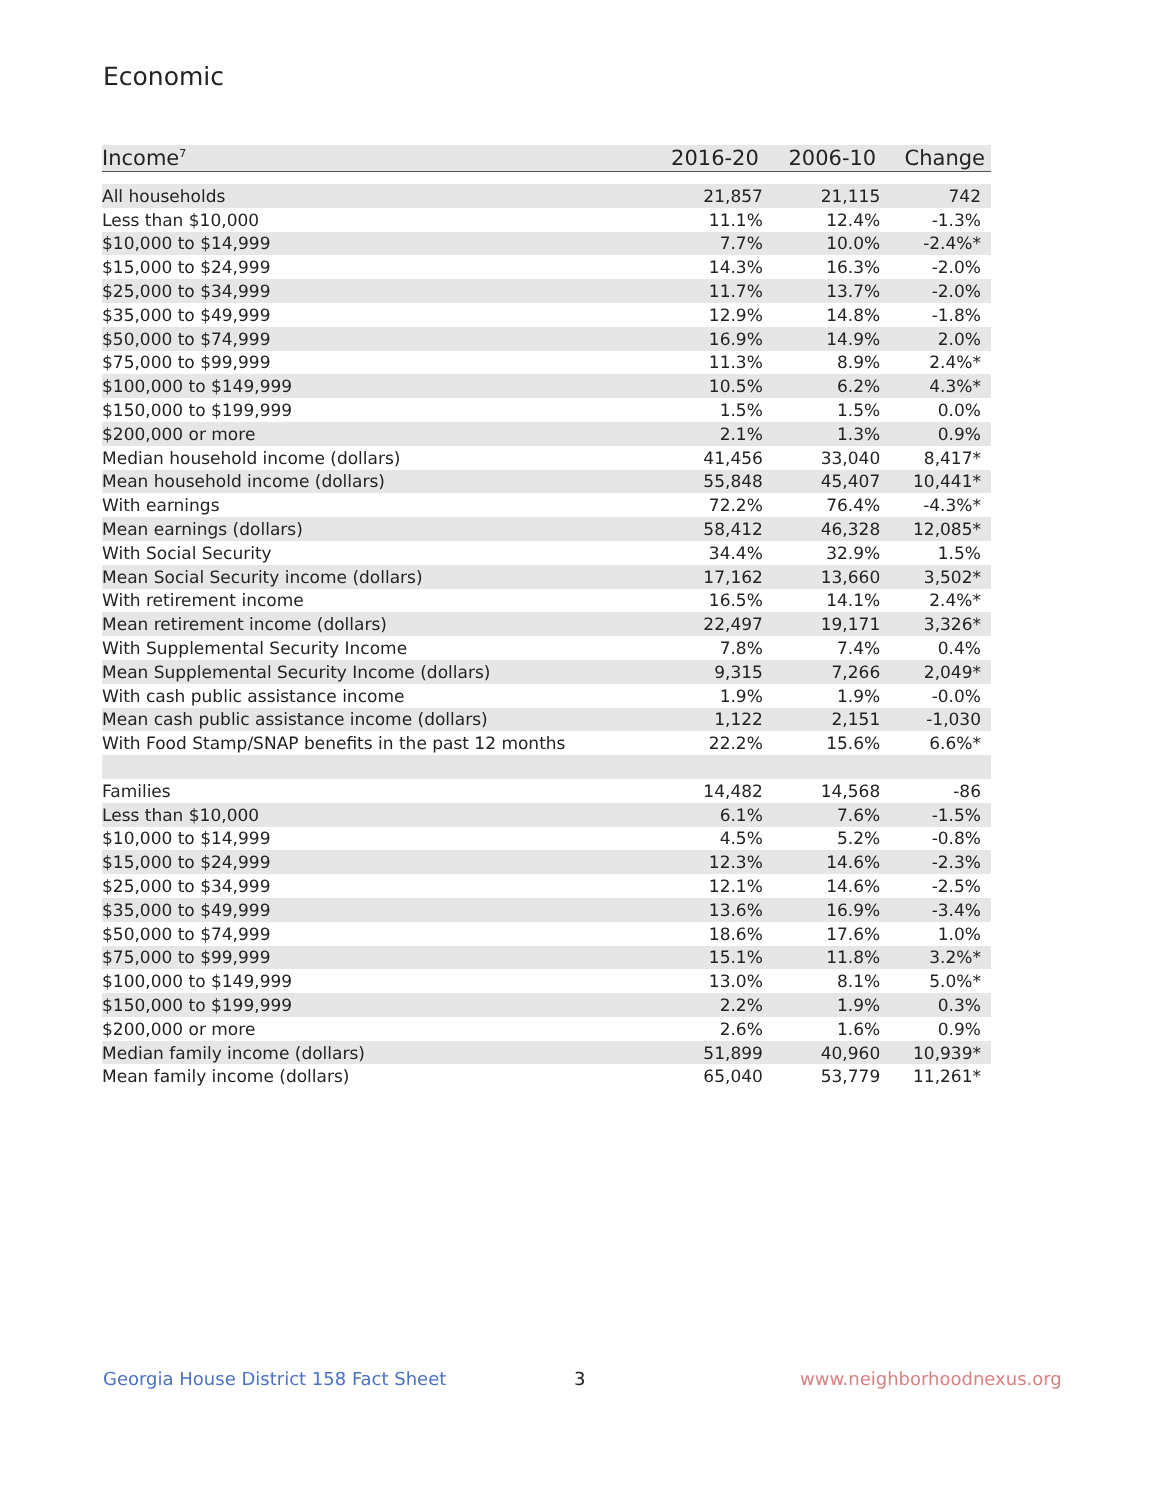Economic
| Income<sup>7</sup> | 2016-20 | 2006-10 | Change |
| --- | --- | --- | --- |
| All households | 21,857 | 21,115 | 742 |
| Less than $10,000 | 11.1% | 12.4% | -1.3% |
| $10,000 to $14,999 | 7.7% | 10.0% | -2.4%* |
| $15,000 to $24,999 | 14.3% | 16.3% | -2.0% |
| $25,000 to $34,999 | 11.7% | 13.7% | -2.0% |
| $35,000 to $49,999 | 12.9% | 14.8% | -1.8% |
| $50,000 to $74,999 | 16.9% | 14.9% | 2.0% |
| $75,000 to $99,999 | 11.3% | 8.9% | 2.4%* |
| $100,000 to $149,999 | 10.5% | 6.2% | 4.3%* |
| $150,000 to $199,999 | 1.5% | 1.5% | 0.0% |
| $200,000 or more | 2.1% | 1.3% | 0.9% |
| Median household income (dollars) | 41,456 | 33,040 | 8,417* |
| Mean household income (dollars) | 55,848 | 45,407 | 10,441* |
| With earnings | 72.2% | 76.4% | -4.3%* |
| Mean earnings (dollars) | 58,412 | 46,328 | 12,085* |
| With Social Security | 34.4% | 32.9% | 1.5% |
| Mean Social Security income (dollars) | 17,162 | 13,660 | 3,502* |
| With retirement income | 16.5% | 14.1% | 2.4%* |
| Mean retirement income (dollars) | 22,497 | 19,171 | 3,326* |
| With Supplemental Security Income | 7.8% | 7.4% | 0.4% |
| Mean Supplemental Security Income (dollars) | 9,315 | 7,266 | 2,049* |
| With cash public assistance income | 1.9% | 1.9% | -0.0% |
| Mean cash public assistance income (dollars) | 1,122 | 2,151 | -1,030 |
| With Food Stamp/SNAP benefits in the past 12 months | 22.2% | 15.6% | 6.6%* |
| Families | 14,482 | 14,568 | -86 |
| Less than $10,000 | 6.1% | 7.6% | -1.5% |
| $10,000 to $14,999 | 4.5% | 5.2% | -0.8% |
| $15,000 to $24,999 | 12.3% | 14.6% | -2.3% |
| $25,000 to $34,999 | 12.1% | 14.6% | -2.5% |
| $35,000 to $49,999 | 13.6% | 16.9% | -3.4% |
| $50,000 to $74,999 | 18.6% | 17.6% | 1.0% |
| $75,000 to $99,999 | 15.1% | 11.8% | 3.2%* |
| $100,000 to $149,999 | 13.0% | 8.1% | 5.0%* |
| $150,000 to $199,999 | 2.2% | 1.9% | 0.3% |
| $200,000 or more | 2.6% | 1.6% | 0.9% |
| Median family income (dollars) | 51,899 | 40,960 | 10,939* |
| Mean family income (dollars) | 65,040 | 53,779 | 11,261* |
Georgia House District 158 Fact Sheet
3 www.neighborhoodnexus.org